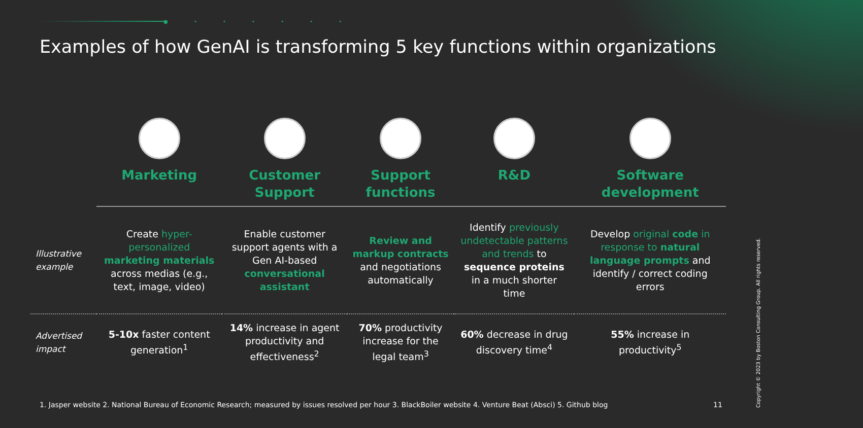● • • • • • •
Examples of how GenAI is transforming 5 key functions within organizations
| | Marketing | Customer Support | Support functions | R&D | Software development |
| --- | --- | --- | --- | --- | --- |
| Illustrative example | Create hyper-personalized marketing materials across medias (e.g., text, image, video) | Enable customer support agents with a Gen AI-based conversational assistant | Review and markup contracts and negotiations automatically | Identify previously undetectable patterns and trends to sequence proteins in a much shorter time | Develop original code in response to natural language prompts and identify / correct coding errors |
| Advertised impact | 5-10x faster content generation<sup>1</sup> | 14% increase in agent productivity and effectiveness<sup>2</sup> | 70% productivity increase for the legal team<sup>3</sup> | 60% decrease in drug discovery time<sup>4</sup> | 55% increase in productivity<sup>5</sup> |
1. Jasper website 2. National Bureau of Economic Research; measured by issues resolved per hour 3. BlackBoiler website 4. Venture Beat (Absci) 5. Github blog
11
Copyright © 2023 by Boston Consulting Group. All rights reserved.